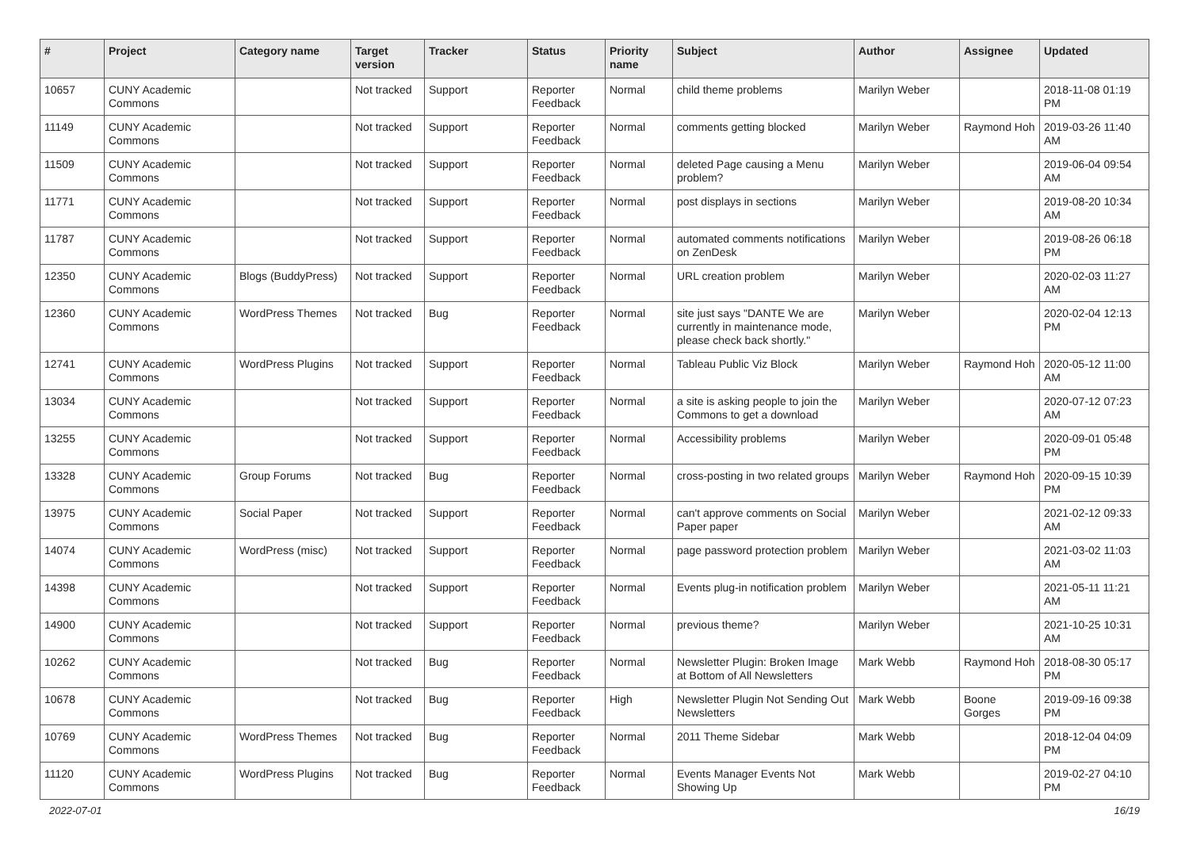| # | Project | Category name | Target version | Tracker | Status | Priority name | Subject | Author | Assignee | Updated |
| --- | --- | --- | --- | --- | --- | --- | --- | --- | --- | --- |
| 10657 | CUNY Academic Commons | | Not tracked | Support | Reporter Feedback | Normal | child theme problems | Marilyn Weber | | 2018-11-08 01:19 PM |
| 11149 | CUNY Academic Commons | | Not tracked | Support | Reporter Feedback | Normal | comments getting blocked | Marilyn Weber | Raymond Hoh | 2019-03-26 11:40 AM |
| 11509 | CUNY Academic Commons | | Not tracked | Support | Reporter Feedback | Normal | deleted Page causing a Menu problem? | Marilyn Weber | | 2019-06-04 09:54 AM |
| 11771 | CUNY Academic Commons | | Not tracked | Support | Reporter Feedback | Normal | post displays in sections | Marilyn Weber | | 2019-08-20 10:34 AM |
| 11787 | CUNY Academic Commons | | Not tracked | Support | Reporter Feedback | Normal | automated comments notifications on ZenDesk | Marilyn Weber | | 2019-08-26 06:18 PM |
| 12350 | CUNY Academic Commons | Blogs (BuddyPress) | Not tracked | Support | Reporter Feedback | Normal | URL creation problem | Marilyn Weber | | 2020-02-03 11:27 AM |
| 12360 | CUNY Academic Commons | WordPress Themes | Not tracked | Bug | Reporter Feedback | Normal | site just says "DANTE We are currently in maintenance mode, please check back shortly." | Marilyn Weber | | 2020-02-04 12:13 PM |
| 12741 | CUNY Academic Commons | WordPress Plugins | Not tracked | Support | Reporter Feedback | Normal | Tableau Public Viz Block | Marilyn Weber | Raymond Hoh | 2020-05-12 11:00 AM |
| 13034 | CUNY Academic Commons | | Not tracked | Support | Reporter Feedback | Normal | a site is asking people to join the Commons to get a download | Marilyn Weber | | 2020-07-12 07:23 AM |
| 13255 | CUNY Academic Commons | | Not tracked | Support | Reporter Feedback | Normal | Accessibility problems | Marilyn Weber | | 2020-09-01 05:48 PM |
| 13328 | CUNY Academic Commons | Group Forums | Not tracked | Bug | Reporter Feedback | Normal | cross-posting in two related groups | Marilyn Weber | Raymond Hoh | 2020-09-15 10:39 PM |
| 13975 | CUNY Academic Commons | Social Paper | Not tracked | Support | Reporter Feedback | Normal | can't approve comments on Social Paper paper | Marilyn Weber | | 2021-02-12 09:33 AM |
| 14074 | CUNY Academic Commons | WordPress (misc) | Not tracked | Support | Reporter Feedback | Normal | page password protection problem | Marilyn Weber | | 2021-03-02 11:03 AM |
| 14398 | CUNY Academic Commons | | Not tracked | Support | Reporter Feedback | Normal | Events plug-in notification problem | Marilyn Weber | | 2021-05-11 11:21 AM |
| 14900 | CUNY Academic Commons | | Not tracked | Support | Reporter Feedback | Normal | previous theme? | Marilyn Weber | | 2021-10-25 10:31 AM |
| 10262 | CUNY Academic Commons | | Not tracked | Bug | Reporter Feedback | Normal | Newsletter Plugin: Broken Image at Bottom of All Newsletters | Mark Webb | Raymond Hoh | 2018-08-30 05:17 PM |
| 10678 | CUNY Academic Commons | | Not tracked | Bug | Reporter Feedback | High | Newsletter Plugin Not Sending Out Newsletters | Mark Webb | Boone Gorges | 2019-09-16 09:38 PM |
| 10769 | CUNY Academic Commons | WordPress Themes | Not tracked | Bug | Reporter Feedback | Normal | 2011 Theme Sidebar | Mark Webb | | 2018-12-04 04:09 PM |
| 11120 | CUNY Academic Commons | WordPress Plugins | Not tracked | Bug | Reporter Feedback | Normal | Events Manager Events Not Showing Up | Mark Webb | | 2019-02-27 04:10 PM |
2022-07-01 16/19